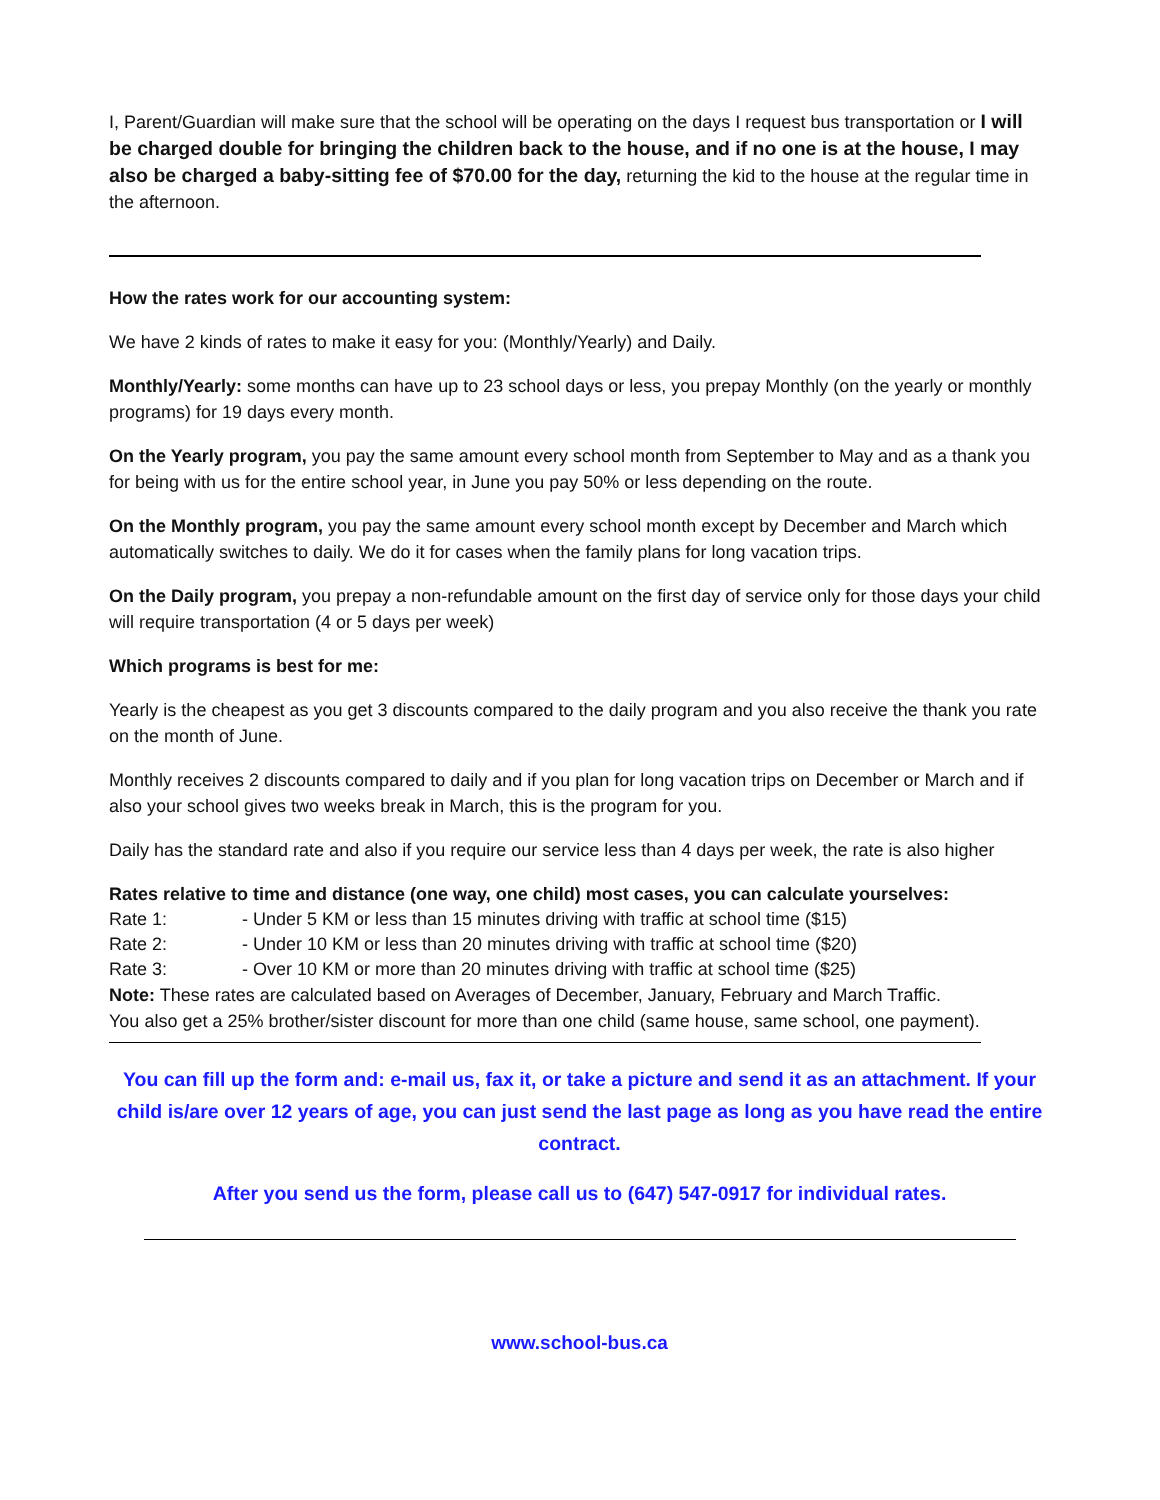I, Parent/Guardian will make sure that the school will be operating on the days I request bus transportation or I will be charged double for bringing the children back to the house, and if no one is at the house, I may also be charged a baby-sitting fee of $70.00 for the day, returning the kid to the house at the regular time in the afternoon.
How the rates work for our accounting system:
We have 2 kinds of rates to make it easy for you: (Monthly/Yearly) and Daily.
Monthly/Yearly: some months can have up to 23 school days or less, you prepay Monthly (on the yearly or monthly programs) for 19 days every month.
On the Yearly program, you pay the same amount every school month from September to May and as a thank you for being with us for the entire school year, in June you pay 50% or less depending on the route.
On the Monthly program, you pay the same amount every school month except by December and March which automatically switches to daily. We do it for cases when the family plans for long vacation trips.
On the Daily program, you prepay a non-refundable amount on the first day of service only for those days your child will require transportation (4 or 5 days per week)
Which programs is best for me:
Yearly is the cheapest as you get 3 discounts compared to the daily program and you also receive the thank you rate on the month of June.
Monthly receives 2 discounts compared to daily and if you plan for long vacation trips on December or March and if also your school gives two weeks break in March, this is the program for you.
Daily has the standard rate and also if you require our service less than 4 days per week, the rate is also higher
Rates relative to time and distance (one way, one child) most cases, you can calculate yourselves:
Rate 1: - Under 5 KM or less than 15 minutes driving with traffic at school time ($15)
Rate 2: - Under 10 KM or less than 20 minutes driving with traffic at school time ($20)
Rate 3: - Over 10 KM or more than 20 minutes driving with traffic at school time ($25)
Note: These rates are calculated based on Averages of December, January, February and March Traffic.
You also get a 25% brother/sister discount for more than one child (same house, same school, one payment).
You can fill up the form and: e-mail us, fax it, or take a picture and send it as an attachment. If your child is/are over 12 years of age, you can just send the last page as long as you have read the entire contract.
After you send us the form, please call us to (647) 547-0917 for individual rates.
www.school-bus.ca